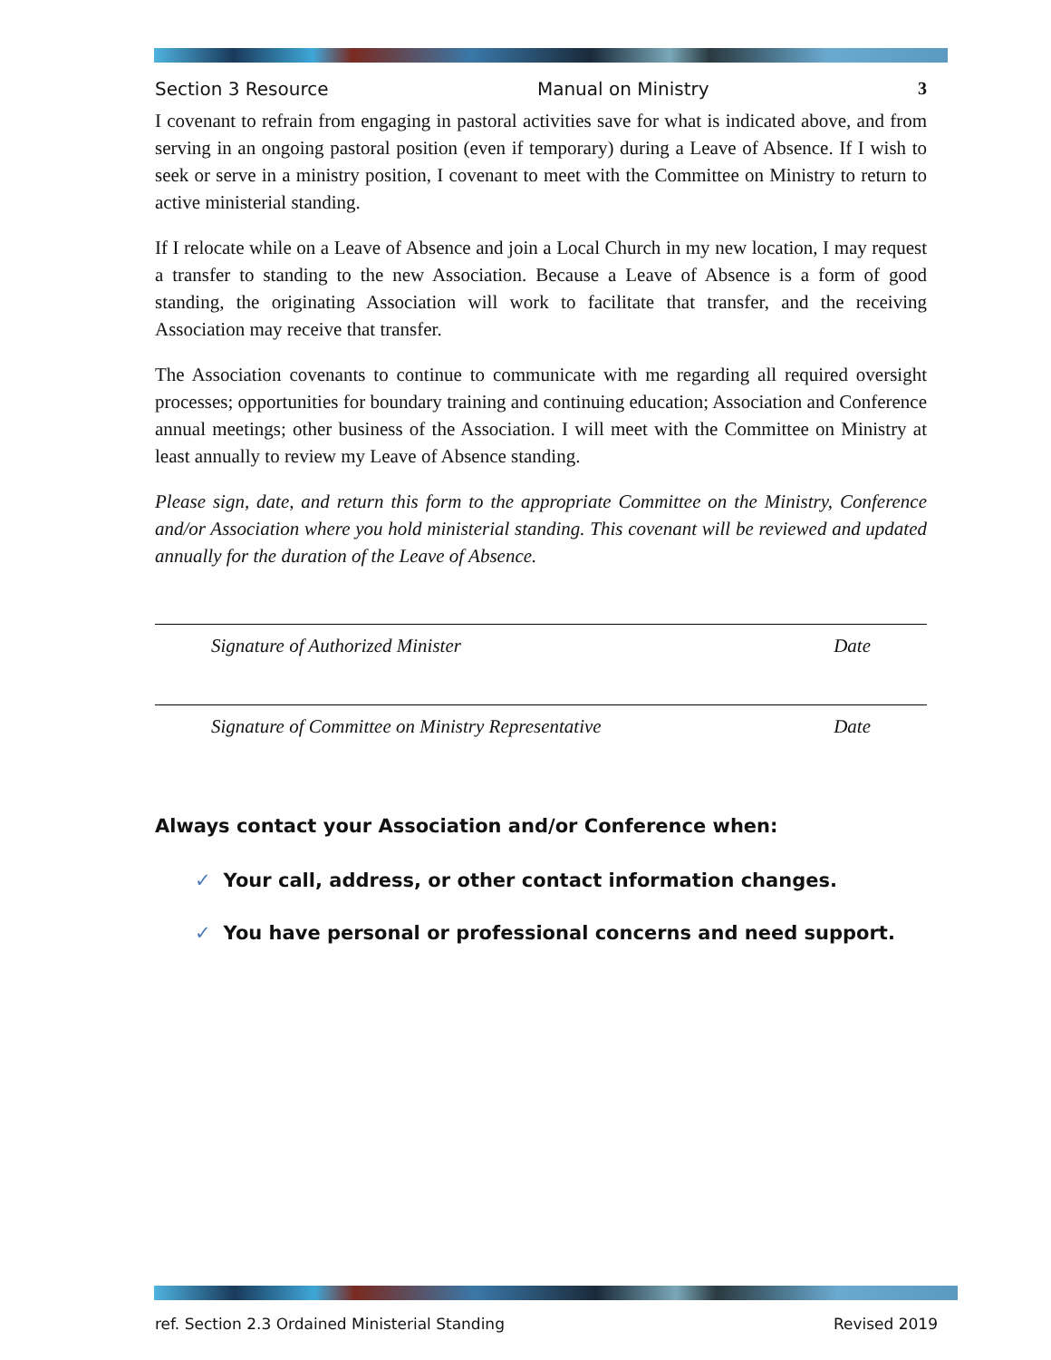Section 3 Resource Manual on Ministry 3
I covenant to refrain from engaging in pastoral activities save for what is indicated above, and from serving in an ongoing pastoral position (even if temporary) during a Leave of Absence. If I wish to seek or serve in a ministry position, I covenant to meet with the Committee on Ministry to return to active ministerial standing.
If I relocate while on a Leave of Absence and join a Local Church in my new location, I may request a transfer to standing to the new Association. Because a Leave of Absence is a form of good standing, the originating Association will work to facilitate that transfer, and the receiving Association may receive that transfer.
The Association covenants to continue to communicate with me regarding all required oversight processes; opportunities for boundary training and continuing education; Association and Conference annual meetings; other business of the Association. I will meet with the Committee on Ministry at least annually to review my Leave of Absence standing.
Please sign, date, and return this form to the appropriate Committee on the Ministry, Conference and/or Association where you hold ministerial standing. This covenant will be reviewed and updated annually for the duration of the Leave of Absence.
Signature of Authorized Minister Date
Signature of Committee on Ministry Representative Date
Always contact your Association and/or Conference when:
✓ Your call, address, or other contact information changes.
✓ You have personal or professional concerns and need support.
ref. Section 2.3 Ordained Ministerial Standing Revised 2019